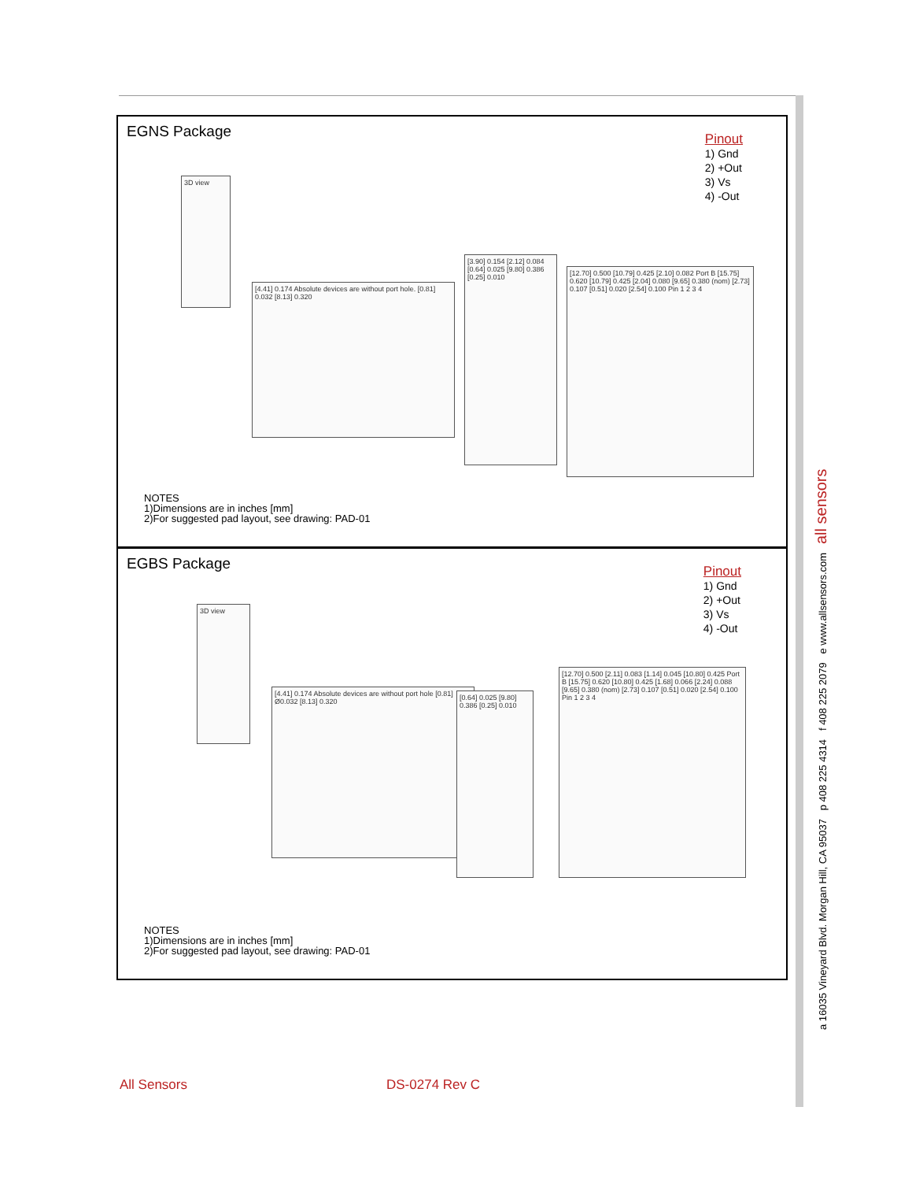EGNS Package
Pinout
1) Gnd
2) +Out
3) Vs
4) -Out
3D view
[4.41] 0.174 Absolute devices are without port hole. [0.81] 0.032 [8.13] 0.320
[3.90] 0.154 [2.12] 0.084 [0.64] 0.025 [9.80] 0.386 [0.25] 0.010
[12.70] 0.500 [10.79] 0.425 [2.10] 0.082 Port B [15.75] 0.620 [10.79] 0.425 [2.04] 0.080 [9.65] 0.380 (nom) [2.73] 0.107 [0.51] 0.020 [2.54] 0.100 Pin 1 2 3 4
NOTES
1)Dimensions are in inches [mm]
2)For suggested pad layout, see drawing: PAD-01
EGBS Package
Pinout
1) Gnd
2) +Out
3) Vs
4) -Out
3D view
[4.41] 0.174 Absolute devices are without port hole [0.81] Ø0.032 [8.13] 0.320
[0.64] 0.025 [9.80] 0.386 [0.25] 0.010
[12.70] 0.500 [2.11] 0.083 [1.14] 0.045 [10.80] 0.425 Port B [15.75] 0.620 [10.80] 0.425 [1.68] 0.066 [2.24] 0.088 [9.65] 0.380 (nom) [2.73] 0.107 [0.51] 0.020 [2.54] 0.100 Pin 1 2 3 4
NOTES
1)Dimensions are in inches [mm]
2)For suggested pad layout, see drawing: PAD-01
a 16035 Vineyard Blvd. Morgan Hill, CA 95037 p 408 225 4314 f 408 225 2079 e www.allsensors.com all sensors
All Sensors DS-0274 Rev C